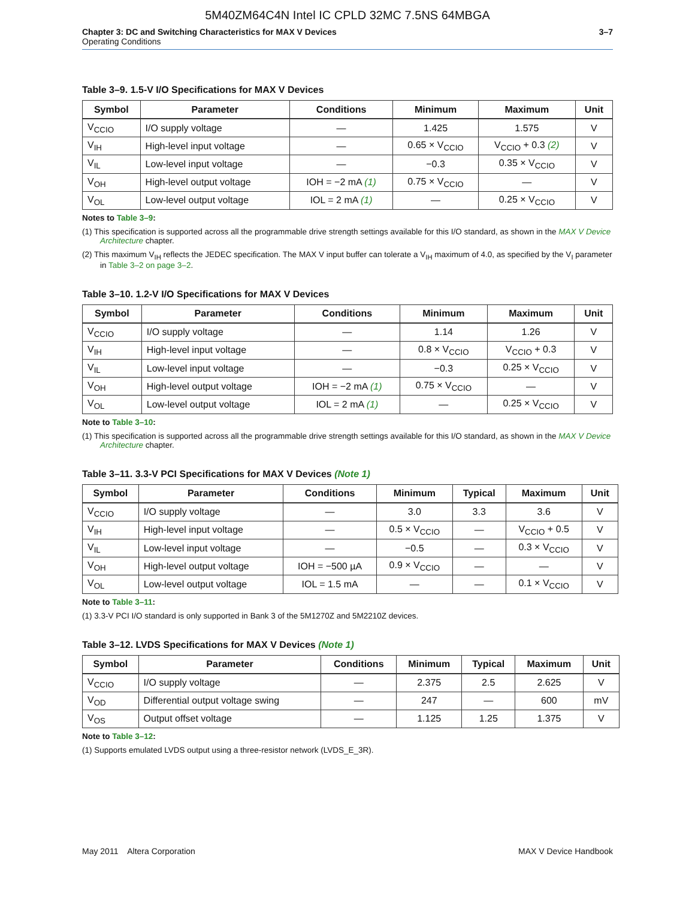5M40ZM64C4N Intel IC CPLD 32MC 7.5NS 64MBGA
Chapter 3: DC and Switching Characteristics for MAX V Devices
Operating Conditions
3–7
Table 3–9. 1.5-V I/O Specifications for MAX V Devices
| Symbol | Parameter | Conditions | Minimum | Maximum | Unit |
| --- | --- | --- | --- | --- | --- |
| V<sub>CCIO</sub> | I/O supply voltage | — | 1.425 | 1.575 | V |
| V<sub>IH</sub> | High-level input voltage | — | 0.65 × V<sub>CCIO</sub> | V<sub>CCIO</sub> + 0.3 (2) | V |
| V<sub>IL</sub> | Low-level input voltage | — | −0.3 | 0.35 × V<sub>CCIO</sub> | V |
| V<sub>OH</sub> | High-level output voltage | IOH = −2 mA (1) | 0.75 × V<sub>CCIO</sub> | — | V |
| V<sub>OL</sub> | Low-level output voltage | IOL = 2 mA (1) | — | 0.25 × V<sub>CCIO</sub> | V |
Notes to Table 3–9:
(1) This specification is supported across all the programmable drive strength settings available for this I/O standard, as shown in the MAX V Device Architecture chapter.
(2) This maximum V<sub>IH</sub> reflects the JEDEC specification. The MAX V input buffer can tolerate a V<sub>IH</sub> maximum of 4.0, as specified by the V<sub>I</sub> parameter in Table 3–2 on page 3–2.
Table 3–10. 1.2-V I/O Specifications for MAX V Devices
| Symbol | Parameter | Conditions | Minimum | Maximum | Unit |
| --- | --- | --- | --- | --- | --- |
| V<sub>CCIO</sub> | I/O supply voltage | — | 1.14 | 1.26 | V |
| V<sub>IH</sub> | High-level input voltage | — | 0.8 × V<sub>CCIO</sub> | V<sub>CCIO</sub> + 0.3 | V |
| V<sub>IL</sub> | Low-level input voltage | — | −0.3 | 0.25 × V<sub>CCIO</sub> | V |
| V<sub>OH</sub> | High-level output voltage | IOH = −2 mA (1) | 0.75 × V<sub>CCIO</sub> | — | V |
| V<sub>OL</sub> | Low-level output voltage | IOL = 2 mA (1) | — | 0.25 × V<sub>CCIO</sub> | V |
Note to Table 3–10:
(1) This specification is supported across all the programmable drive strength settings available for this I/O standard, as shown in the MAX V Device Architecture chapter.
Table 3–11. 3.3-V PCI Specifications for MAX V Devices (Note 1)
| Symbol | Parameter | Conditions | Minimum | Typical | Maximum | Unit |
| --- | --- | --- | --- | --- | --- | --- |
| V<sub>CCIO</sub> | I/O supply voltage | — | 3.0 | 3.3 | 3.6 | V |
| V<sub>IH</sub> | High-level input voltage | — | 0.5 × V<sub>CCIO</sub> | — | V<sub>CCIO</sub> + 0.5 | V |
| V<sub>IL</sub> | Low-level input voltage | — | −0.5 | — | 0.3 × V<sub>CCIO</sub> | V |
| V<sub>OH</sub> | High-level output voltage | IOH = −500 µA | 0.9 × V<sub>CCIO</sub> | — | — | V |
| V<sub>OL</sub> | Low-level output voltage | IOL = 1.5 mA | — | — | 0.1 × V<sub>CCIO</sub> | V |
Note to Table 3–11:
(1) 3.3-V PCI I/O standard is only supported in Bank 3 of the 5M1270Z and 5M2210Z devices.
Table 3–12. LVDS Specifications for MAX V Devices (Note 1)
| Symbol | Parameter | Conditions | Minimum | Typical | Maximum | Unit |
| --- | --- | --- | --- | --- | --- | --- |
| V<sub>CCIO</sub> | I/O supply voltage | — | 2.375 | 2.5 | 2.625 | V |
| V<sub>OD</sub> | Differential output voltage swing | — | 247 | — | 600 | mV |
| V<sub>OS</sub> | Output offset voltage | — | 1.125 | 1.25 | 1.375 | V |
Note to Table 3–12:
(1) Supports emulated LVDS output using a three-resistor network (LVDS_E_3R).
May 2011 Altera Corporation MAX V Device Handbook